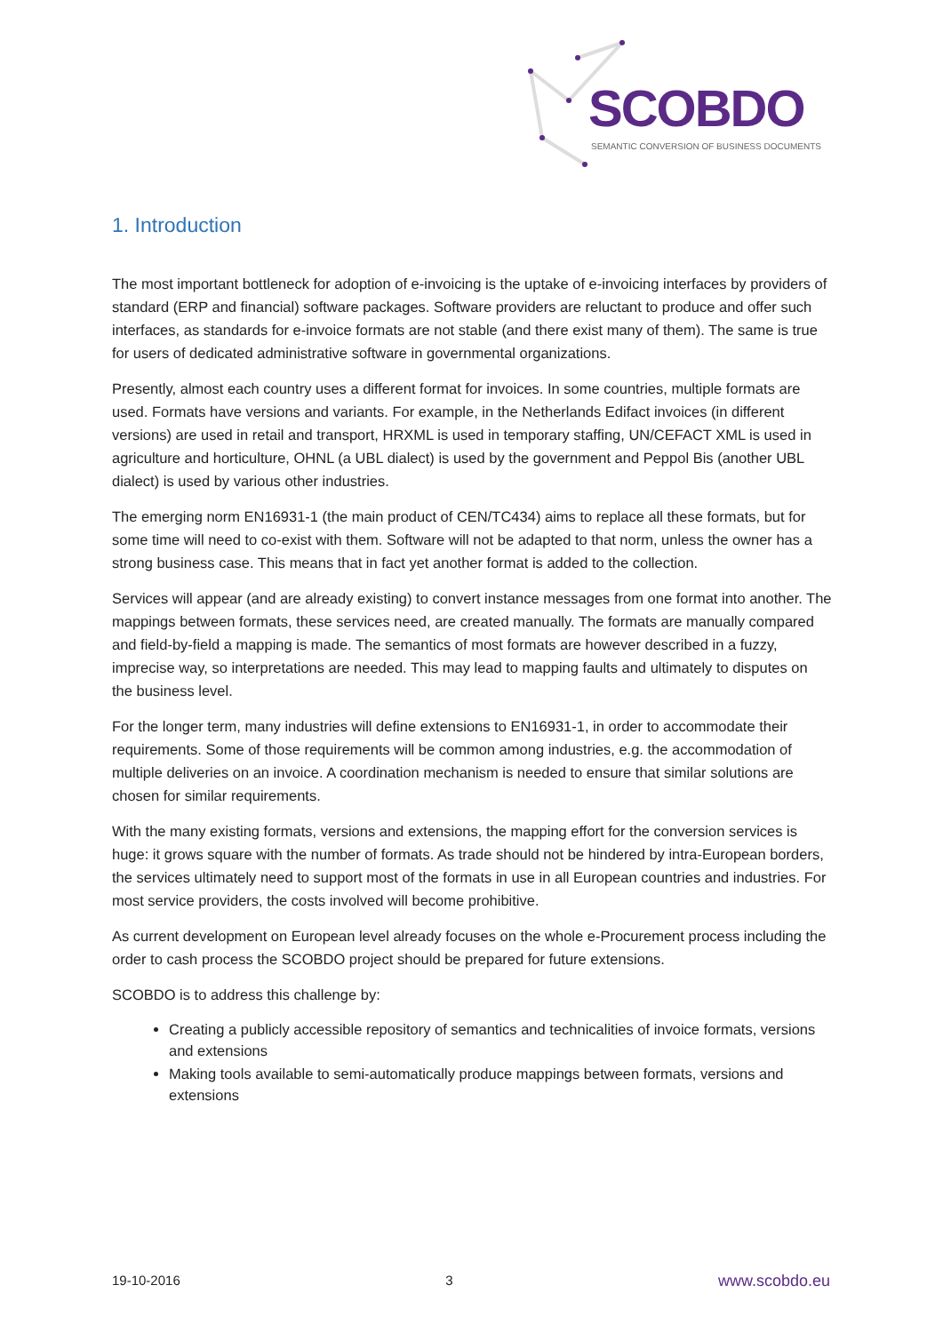SCOBDO
SEMANTIC CONVERSION OF BUSINESS DOCUMENTS
1. Introduction
The most important bottleneck for adoption of e-invoicing is the uptake of e-invoicing interfaces by providers of standard (ERP and financial) software packages. Software providers are reluctant to produce and offer such interfaces, as standards for e-invoice formats are not stable (and there exist many of them). The same is true for users of dedicated administrative software in governmental organizations.
Presently, almost each country uses a different format for invoices. In some countries, multiple formats are used. Formats have versions and variants. For example, in the Netherlands Edifact invoices (in different versions) are used in retail and transport, HRXML is used in temporary staffing, UN/CEFACT XML is used in agriculture and horticulture, OHNL (a UBL dialect) is used by the government and Peppol Bis (another UBL dialect) is used by various other industries.
The emerging norm EN16931-1 (the main product of CEN/TC434) aims to replace all these formats, but for some time will need to co-exist with them. Software will not be adapted to that norm, unless the owner has a strong business case. This means that in fact yet another format is added to the collection.
Services will appear (and are already existing) to convert instance messages from one format into another. The mappings between formats, these services need, are created manually. The formats are manually compared and field-by-field a mapping is made. The semantics of most formats are however described in a fuzzy, imprecise way, so interpretations are needed. This may lead to mapping faults and ultimately to disputes on the business level.
For the longer term, many industries will define extensions to EN16931-1, in order to accommodate their requirements. Some of those requirements will be common among industries, e.g. the accommodation of multiple deliveries on an invoice. A coordination mechanism is needed to ensure that similar solutions are chosen for similar requirements.
With the many existing formats, versions and extensions, the mapping effort for the conversion services is huge: it grows square with the number of formats. As trade should not be hindered by intra-European borders, the services ultimately need to support most of the formats in use in all European countries and industries. For most service providers, the costs involved will become prohibitive.
As current development on European level already focuses on the whole e-Procurement process including the order to cash process the SCOBDO project should be prepared for future extensions.
SCOBDO is to address this challenge by:
Creating a publicly accessible repository of semantics and technicalities of invoice formats, versions and extensions
Making tools available to semi-automatically produce mappings between formats, versions and extensions
19-10-2016 3 www.scobdo.eu